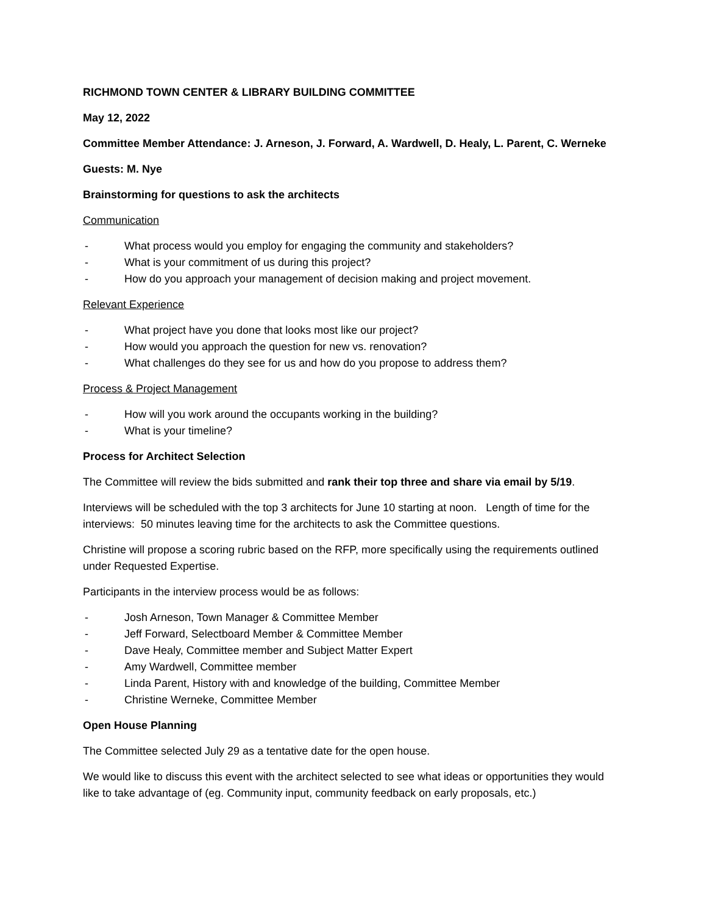RICHMOND TOWN CENTER & LIBRARY BUILDING COMMITTEE
May 12, 2022
Committee Member Attendance: J. Arneson, J. Forward, A. Wardwell, D. Healy, L. Parent, C. Werneke
Guests: M. Nye
Brainstorming for questions to ask the architects
Communication
- What process would you employ for engaging the community and stakeholders?
- What is your commitment of us during this project?
- How do you approach your management of decision making and project movement.
Relevant Experience
- What project have you done that looks most like our project?
- How would you approach the question for new vs. renovation?
- What challenges do they see for us and how do you propose to address them?
Process & Project Management
- How will you work around the occupants working in the building?
- What is your timeline?
Process for Architect Selection
The Committee will review the bids submitted and rank their top three and share via email by 5/19.
Interviews will be scheduled with the top 3 architects for June 10 starting at noon. Length of time for the interviews: 50 minutes leaving time for the architects to ask the Committee questions.
Christine will propose a scoring rubric based on the RFP, more specifically using the requirements outlined under Requested Expertise.
Participants in the interview process would be as follows:
- Josh Arneson, Town Manager & Committee Member
- Jeff Forward, Selectboard Member & Committee Member
- Dave Healy, Committee member and Subject Matter Expert
- Amy Wardwell, Committee member
- Linda Parent, History with and knowledge of the building, Committee Member
- Christine Werneke, Committee Member
Open House Planning
The Committee selected July 29 as a tentative date for the open house.
We would like to discuss this event with the architect selected to see what ideas or opportunities they would like to take advantage of (eg. Community input, community feedback on early proposals, etc.)